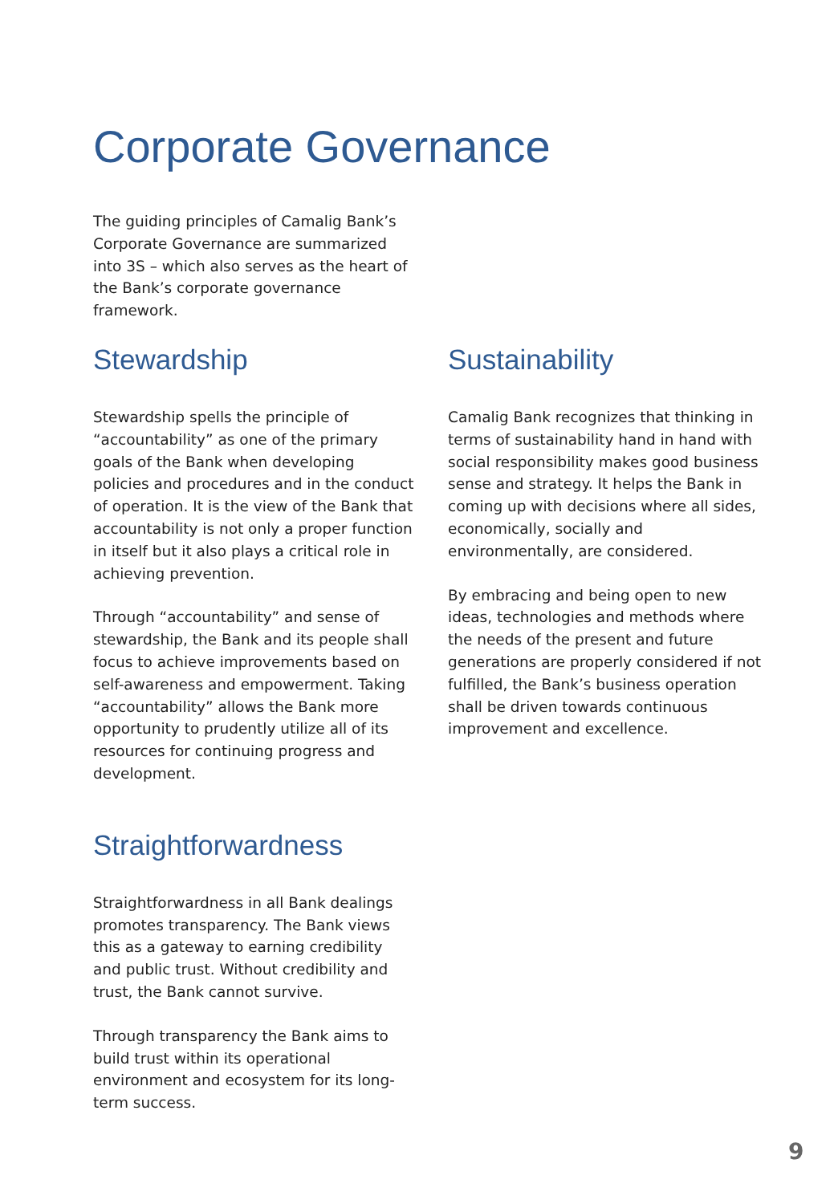Corporate Governance
The guiding principles of Camalig Bank’s Corporate Governance are summarized into 3S – which also serves as the heart of the Bank’s corporate governance framework.
Stewardship
Stewardship spells the principle of “accountability” as one of the primary goals of the Bank when developing policies and procedures and in the conduct of operation. It is the view of the Bank that accountability is not only a proper function in itself but it also plays a critical role in achieving prevention.
Through “accountability” and sense of stewardship, the Bank and its people shall focus to achieve improvements based on self-awareness and empowerment. Taking “accountability” allows the Bank more opportunity to prudently utilize all of its resources for continuing progress and development.
Straightforwardness
Straightforwardness in all Bank dealings promotes transparency. The Bank views this as a gateway to earning credibility and public trust. Without credibility and trust, the Bank cannot survive.
Through transparency the Bank aims to build trust within its operational environment and ecosystem for its long-term success.
Sustainability
Camalig Bank recognizes that thinking in terms of sustainability hand in hand with social responsibility makes good business sense and strategy. It helps the Bank in coming up with decisions where all sides, economically, socially and environmentally, are considered.
By embracing and being open to new ideas, technologies and methods where the needs of the present and future generations are properly considered if not fulfilled, the Bank’s business operation shall be driven towards continuous improvement and excellence.
9